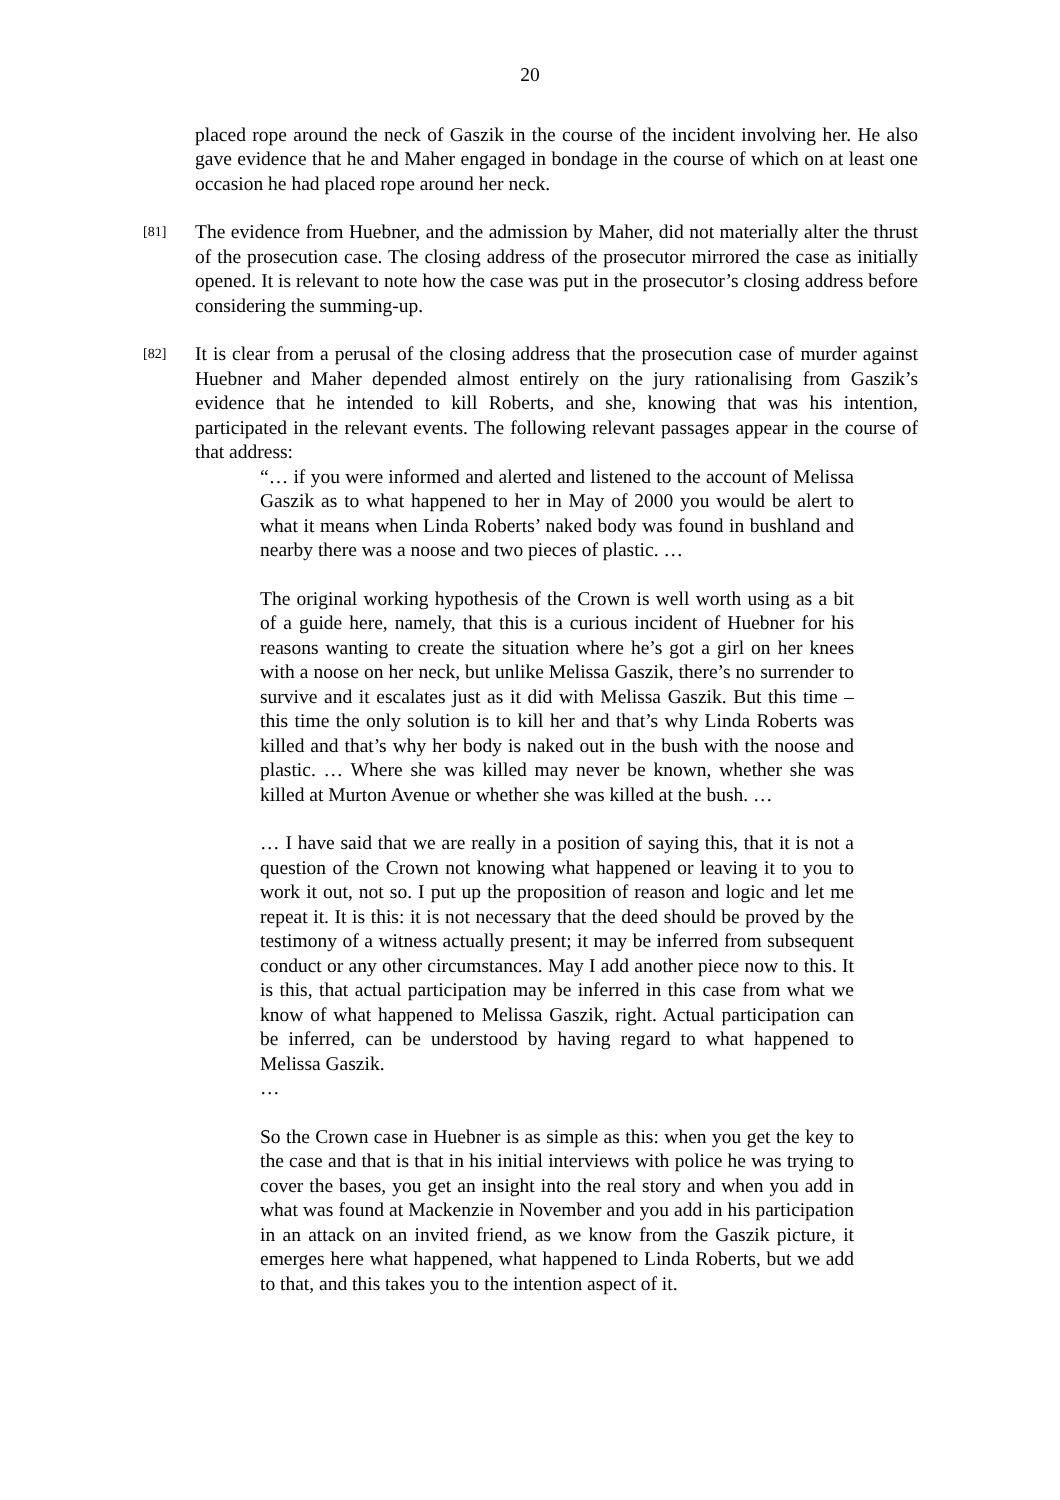20
placed rope around the neck of Gaszik in the course of the incident involving her. He also gave evidence that he and Maher engaged in bondage in the course of which on at least one occasion he had placed rope around her neck.
[81]
The evidence from Huebner, and the admission by Maher, did not materially alter the thrust of the prosecution case. The closing address of the prosecutor mirrored the case as initially opened. It is relevant to note how the case was put in the prosecutor’s closing address before considering the summing-up.
[82]
It is clear from a perusal of the closing address that the prosecution case of murder against Huebner and Maher depended almost entirely on the jury rationalising from Gaszik’s evidence that he intended to kill Roberts, and she, knowing that was his intention, participated in the relevant events. The following relevant passages appear in the course of that address:
“… if you were informed and alerted and listened to the account of Melissa Gaszik as to what happened to her in May of 2000 you would be alert to what it means when Linda Roberts’ naked body was found in bushland and nearby there was a noose and two pieces of plastic. …
The original working hypothesis of the Crown is well worth using as a bit of a guide here, namely, that this is a curious incident of Huebner for his reasons wanting to create the situation where he’s got a girl on her knees with a noose on her neck, but unlike Melissa Gaszik, there’s no surrender to survive and it escalates just as it did with Melissa Gaszik. But this time – this time the only solution is to kill her and that’s why Linda Roberts was killed and that’s why her body is naked out in the bush with the noose and plastic. … Where she was killed may never be known, whether she was killed at Murton Avenue or whether she was killed at the bush. …
… I have said that we are really in a position of saying this, that it is not a question of the Crown not knowing what happened or leaving it to you to work it out, not so. I put up the proposition of reason and logic and let me repeat it. It is this: it is not necessary that the deed should be proved by the testimony of a witness actually present; it may be inferred from subsequent conduct or any other circumstances. May I add another piece now to this. It is this, that actual participation may be inferred in this case from what we know of what happened to Melissa Gaszik, right. Actual participation can be inferred, can be understood by having regard to what happened to Melissa Gaszik.
…
So the Crown case in Huebner is as simple as this: when you get the key to the case and that is that in his initial interviews with police he was trying to cover the bases, you get an insight into the real story and when you add in what was found at Mackenzie in November and you add in his participation in an attack on an invited friend, as we know from the Gaszik picture, it emerges here what happened, what happened to Linda Roberts, but we add to that, and this takes you to the intention aspect of it.